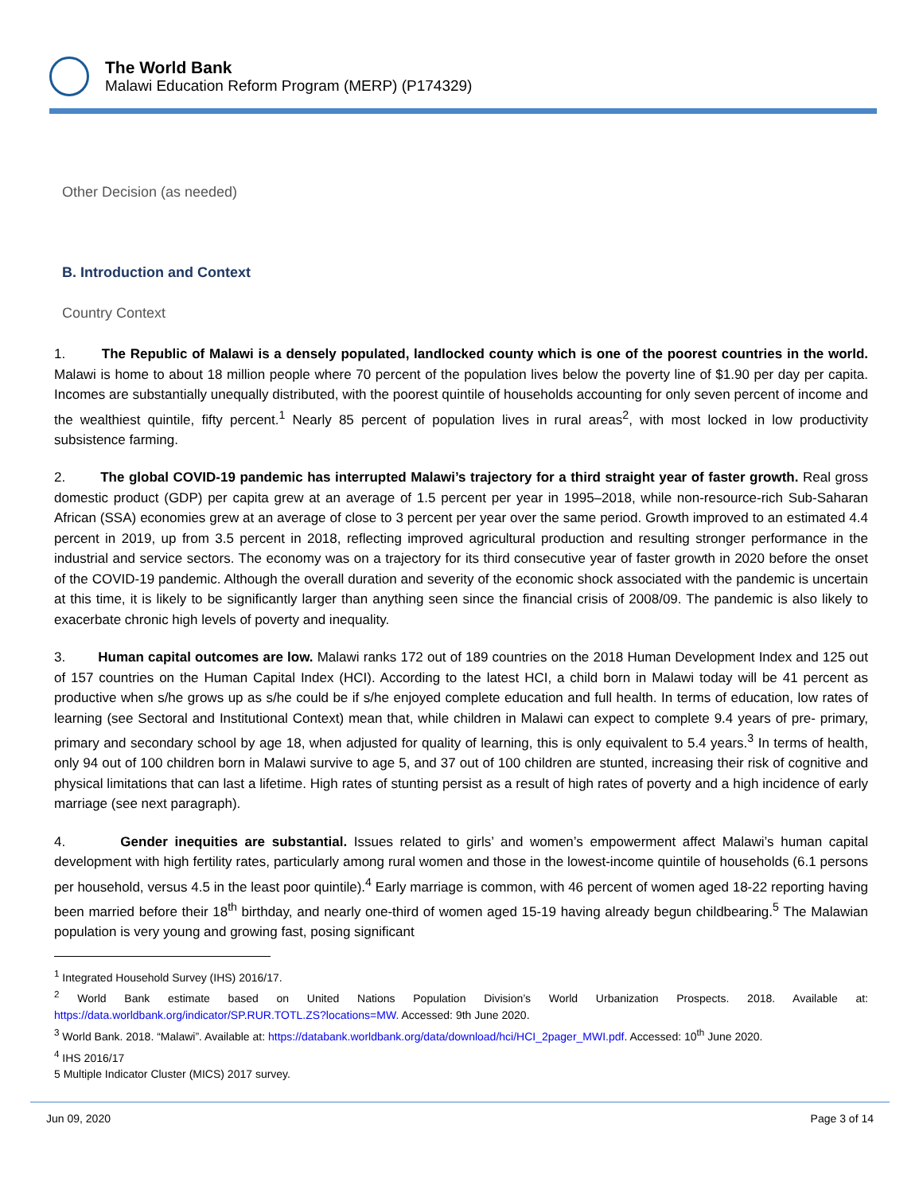The World Bank
Malawi Education Reform Program (MERP) (P174329)
Other Decision (as needed)
B. Introduction and Context
Country Context
1. The Republic of Malawi is a densely populated, landlocked county which is one of the poorest countries in the world. Malawi is home to about 18 million people where 70 percent of the population lives below the poverty line of $1.90 per day per capita. Incomes are substantially unequally distributed, with the poorest quintile of households accounting for only seven percent of income and the wealthiest quintile, fifty percent.<sup>1</sup> Nearly 85 percent of population lives in rural areas<sup>2</sup>, with most locked in low productivity subsistence farming.
2. The global COVID-19 pandemic has interrupted Malawi’s trajectory for a third straight year of faster growth. Real gross domestic product (GDP) per capita grew at an average of 1.5 percent per year in 1995–2018, while non-resource-rich Sub-Saharan African (SSA) economies grew at an average of close to 3 percent per year over the same period. Growth improved to an estimated 4.4 percent in 2019, up from 3.5 percent in 2018, reflecting improved agricultural production and resulting stronger performance in the industrial and service sectors. The economy was on a trajectory for its third consecutive year of faster growth in 2020 before the onset of the COVID-19 pandemic. Although the overall duration and severity of the economic shock associated with the pandemic is uncertain at this time, it is likely to be significantly larger than anything seen since the financial crisis of 2008/09. The pandemic is also likely to exacerbate chronic high levels of poverty and inequality.
3. Human capital outcomes are low. Malawi ranks 172 out of 189 countries on the 2018 Human Development Index and 125 out of 157 countries on the Human Capital Index (HCI). According to the latest HCI, a child born in Malawi today will be 41 percent as productive when s/he grows up as s/he could be if s/he enjoyed complete education and full health. In terms of education, low rates of learning (see Sectoral and Institutional Context) mean that, while children in Malawi can expect to complete 9.4 years of pre- primary, primary and secondary school by age 18, when adjusted for quality of learning, this is only equivalent to 5.4 years.<sup>3</sup> In terms of health, only 94 out of 100 children born in Malawi survive to age 5, and 37 out of 100 children are stunted, increasing their risk of cognitive and physical limitations that can last a lifetime. High rates of stunting persist as a result of high rates of poverty and a high incidence of early marriage (see next paragraph).
4. Gender inequities are substantial. Issues related to girls’ and women’s empowerment affect Malawi’s human capital development with high fertility rates, particularly among rural women and those in the lowest-income quintile of households (6.1 persons per household, versus 4.5 in the least poor quintile).<sup>4</sup> Early marriage is common, with 46 percent of women aged 18-22 reporting having been married before their 18<sup>th</sup> birthday, and nearly one-third of women aged 15-19 having already begun childbearing.<sup>5</sup> The Malawian population is very young and growing fast, posing significant
<sup>1</sup> Integrated Household Survey (IHS) 2016/17.
<sup>2</sup> World Bank estimate based on United Nations Population Division’s World Urbanization Prospects. 2018. Available at: https://data.worldbank.org/indicator/SP.RUR.TOTL.ZS?locations=MW. Accessed: 9th June 2020.
<sup>3</sup> World Bank. 2018. “Malawi”. Available at: https://databank.worldbank.org/data/download/hci/HCI_2pager_MWI.pdf. Accessed: 10<sup>th</sup> June 2020.
<sup>4</sup> IHS 2016/17
5 Multiple Indicator Cluster (MICS) 2017 survey.
Jun 09, 2020 Page 3 of 14